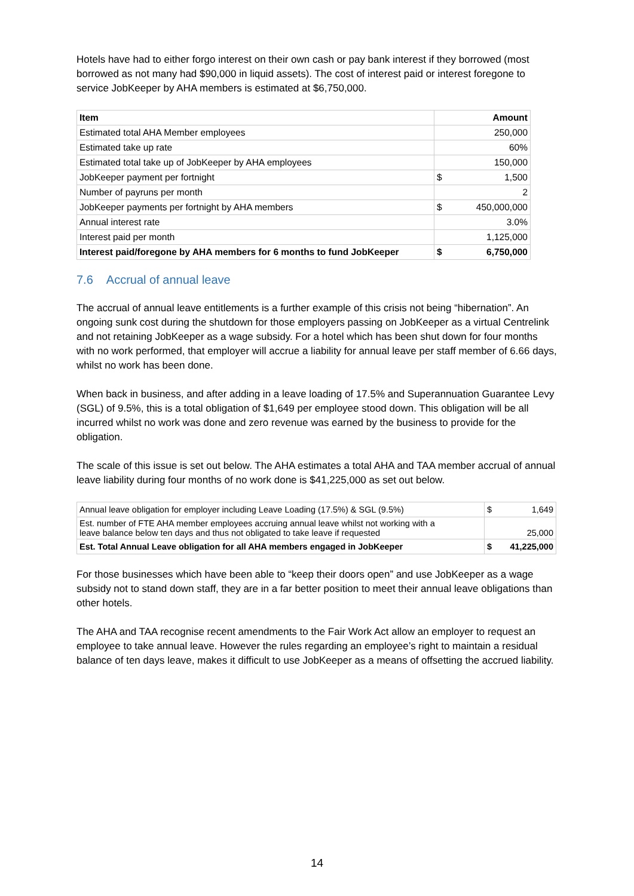Hotels have had to either forgo interest on their own cash or pay bank interest if they borrowed (most borrowed as not many had $90,000 in liquid assets). The cost of interest paid or interest foregone to service JobKeeper by AHA members is estimated at $6,750,000.
| Item | Amount | |
| --- | --- | --- |
| Estimated total AHA Member employees | 250,000 | |
| Estimated take up rate | 60% | |
| Estimated total take up of JobKeeper by AHA employees | 150,000 | |
| JobKeeper payment per fortnight | $ | 1,500 |
| Number of payruns per month | 2 | |
| JobKeeper payments per fortnight by AHA members | $ | 450,000,000 |
| Annual interest rate | 3.0% | |
| Interest paid per month | 1,125,000 | |
| Interest paid/foregone by AHA members for 6 months to fund JobKeeper | $ | 6,750,000 |
7.6 Accrual of annual leave
The accrual of annual leave entitlements is a further example of this crisis not being “hibernation”. An ongoing sunk cost during the shutdown for those employers passing on JobKeeper as a virtual Centrelink and not retaining JobKeeper as a wage subsidy. For a hotel which has been shut down for four months with no work performed, that employer will accrue a liability for annual leave per staff member of 6.66 days, whilst no work has been done.
When back in business, and after adding in a leave loading of 17.5% and Superannuation Guarantee Levy (SGL) of 9.5%, this is a total obligation of $1,649 per employee stood down. This obligation will be all incurred whilst no work was done and zero revenue was earned by the business to provide for the obligation.
The scale of this issue is set out below. The AHA estimates a total AHA and TAA member accrual of annual leave liability during four months of no work done is $41,225,000 as set out below.
| Annual leave obligation for employer including Leave Loading (17.5%) & SGL (9.5%) | $ | 1,649 |
| Est. number of FTE AHA member employees accruing annual leave whilst not working with a leave balance below ten days and thus not obligated to take leave if requested | 25,000 | |
| Est. Total Annual Leave obligation for all AHA members engaged in JobKeeper | $ | 41,225,000 |
For those businesses which have been able to “keep their doors open” and use JobKeeper as a wage subsidy not to stand down staff, they are in a far better position to meet their annual leave obligations than other hotels.
The AHA and TAA recognise recent amendments to the Fair Work Act allow an employer to request an employee to take annual leave. However the rules regarding an employee’s right to maintain a residual balance of ten days leave, makes it difficult to use JobKeeper as a means of offsetting the accrued liability.
14